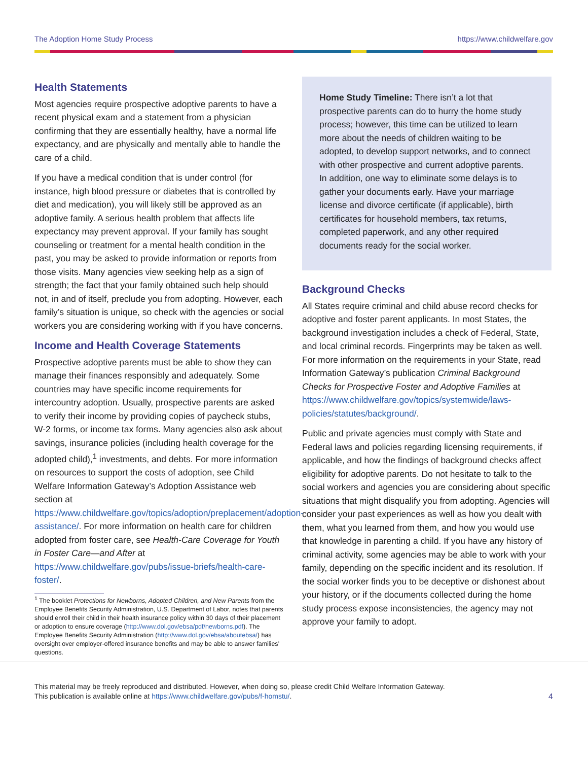The Adoption Home Study Process https://www.childwelfare.gov
Health Statements
Most agencies require prospective adoptive parents to have a recent physical exam and a statement from a physician confirming that they are essentially healthy, have a normal life expectancy, and are physically and mentally able to handle the care of a child.
If you have a medical condition that is under control (for instance, high blood pressure or diabetes that is controlled by diet and medication), you will likely still be approved as an adoptive family. A serious health problem that affects life expectancy may prevent approval. If your family has sought counseling or treatment for a mental health condition in the past, you may be asked to provide information or reports from those visits. Many agencies view seeking help as a sign of strength; the fact that your family obtained such help should not, in and of itself, preclude you from adopting. However, each family’s situation is unique, so check with the agencies or social workers you are considering working with if you have concerns.
Income and Health Coverage Statements
Prospective adoptive parents must be able to show they can manage their finances responsibly and adequately. Some countries may have specific income requirements for intercountry adoption. Usually, prospective parents are asked to verify their income by providing copies of paycheck stubs, W-2 forms, or income tax forms. Many agencies also ask about savings, insurance policies (including health coverage for the adopted child),<sup>1</sup> investments, and debts. For more information on resources to support the costs of adoption, see Child Welfare Information Gateway’s Adoption Assistance web section at https://www.childwelfare.gov/topics/adoption/preplacement/adoption-assistance/. For more information on health care for children adopted from foster care, see Health-Care Coverage for Youth in Foster Care—and After at https://www.childwelfare.gov/pubs/issue-briefs/health-care-foster/.
<sup>1</sup> The booklet Protections for Newborns, Adopted Children, and New Parents from the Employee Benefits Security Administration, U.S. Department of Labor, notes that parents should enroll their child in their health insurance policy within 30 days of their placement or adoption to ensure coverage (http://www.dol.gov/ebsa/pdf/newborns.pdf). The Employee Benefits Security Administration (http://www.dol.gov/ebsa/aboutebsa/) has oversight over employer-offered insurance benefits and may be able to answer families’ questions.
Home Study Timeline: There isn’t a lot that prospective parents can do to hurry the home study process; however, this time can be utilized to learn more about the needs of children waiting to be adopted, to develop support networks, and to connect with other prospective and current adoptive parents. In addition, one way to eliminate some delays is to gather your documents early. Have your marriage license and divorce certificate (if applicable), birth certificates for household members, tax returns, completed paperwork, and any other required documents ready for the social worker.
Background Checks
All States require criminal and child abuse record checks for adoptive and foster parent applicants. In most States, the background investigation includes a check of Federal, State, and local criminal records. Fingerprints may be taken as well. For more information on the requirements in your State, read Information Gateway’s publication Criminal Background Checks for Prospective Foster and Adoptive Families at https://www.childwelfare.gov/topics/systemwide/laws-policies/statutes/background/.
Public and private agencies must comply with State and Federal laws and policies regarding licensing requirements, if applicable, and how the findings of background checks affect eligibility for adoptive parents. Do not hesitate to talk to the social workers and agencies you are considering about specific situations that might disqualify you from adopting. Agencies will consider your past experiences as well as how you dealt with them, what you learned from them, and how you would use that knowledge in parenting a child. If you have any history of criminal activity, some agencies may be able to work with your family, depending on the specific incident and its resolution. If the social worker finds you to be deceptive or dishonest about your history, or if the documents collected during the home study process expose inconsistencies, the agency may not approve your family to adopt.
This material may be freely reproduced and distributed. However, when doing so, please credit Child Welfare Information Gateway.
This publication is available online at https://www.childwelfare.gov/pubs/f-homstu/.
4